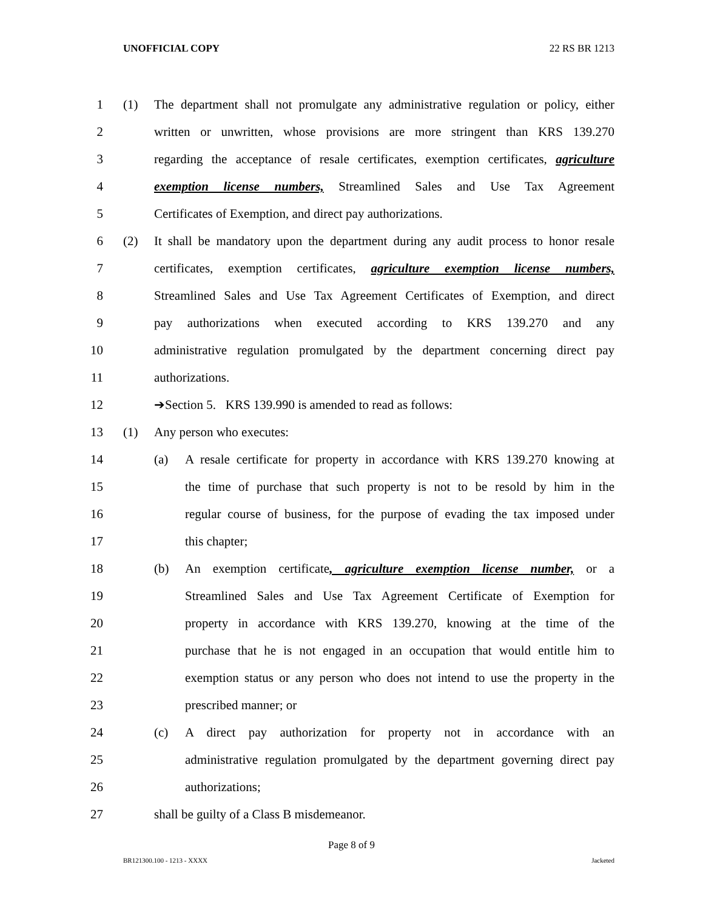UNOFFICIAL COPY 22 RS BR 1213
1 (1) The department shall not promulgate any administrative regulation or policy, either
2 written or unwritten, whose provisions are more stringent than KRS 139.270
3 regarding the acceptance of resale certificates, exemption certificates, agriculture
4 exemption license numbers, Streamlined Sales and Use Tax Agreement
5 Certificates of Exemption, and direct pay authorizations.
6 (2) It shall be mandatory upon the department during any audit process to honor resale
7 certificates, exemption certificates, agriculture exemption license numbers,
8 Streamlined Sales and Use Tax Agreement Certificates of Exemption, and direct
9 pay authorizations when executed according to KRS 139.270 and any
10 administrative regulation promulgated by the department concerning direct pay
11 authorizations.
12 ➔Section 5. KRS 139.990 is amended to read as follows:
13 (1) Any person who executes:
14 (a) A resale certificate for property in accordance with KRS 139.270 knowing at
15 the time of purchase that such property is not to be resold by him in the
16 regular course of business, for the purpose of evading the tax imposed under
17 this chapter;
18 (b) An exemption certificate, agriculture exemption license number, or a
19 Streamlined Sales and Use Tax Agreement Certificate of Exemption for
20 property in accordance with KRS 139.270, knowing at the time of the
21 purchase that he is not engaged in an occupation that would entitle him to
22 exemption status or any person who does not intend to use the property in the
23 prescribed manner; or
24 (c) A direct pay authorization for property not in accordance with an
25 administrative regulation promulgated by the department governing direct pay
26 authorizations;
27 shall be guilty of a Class B misdemeanor.
Page 8 of 9
BR121300.100 - 1213 - XXXX Jacketed